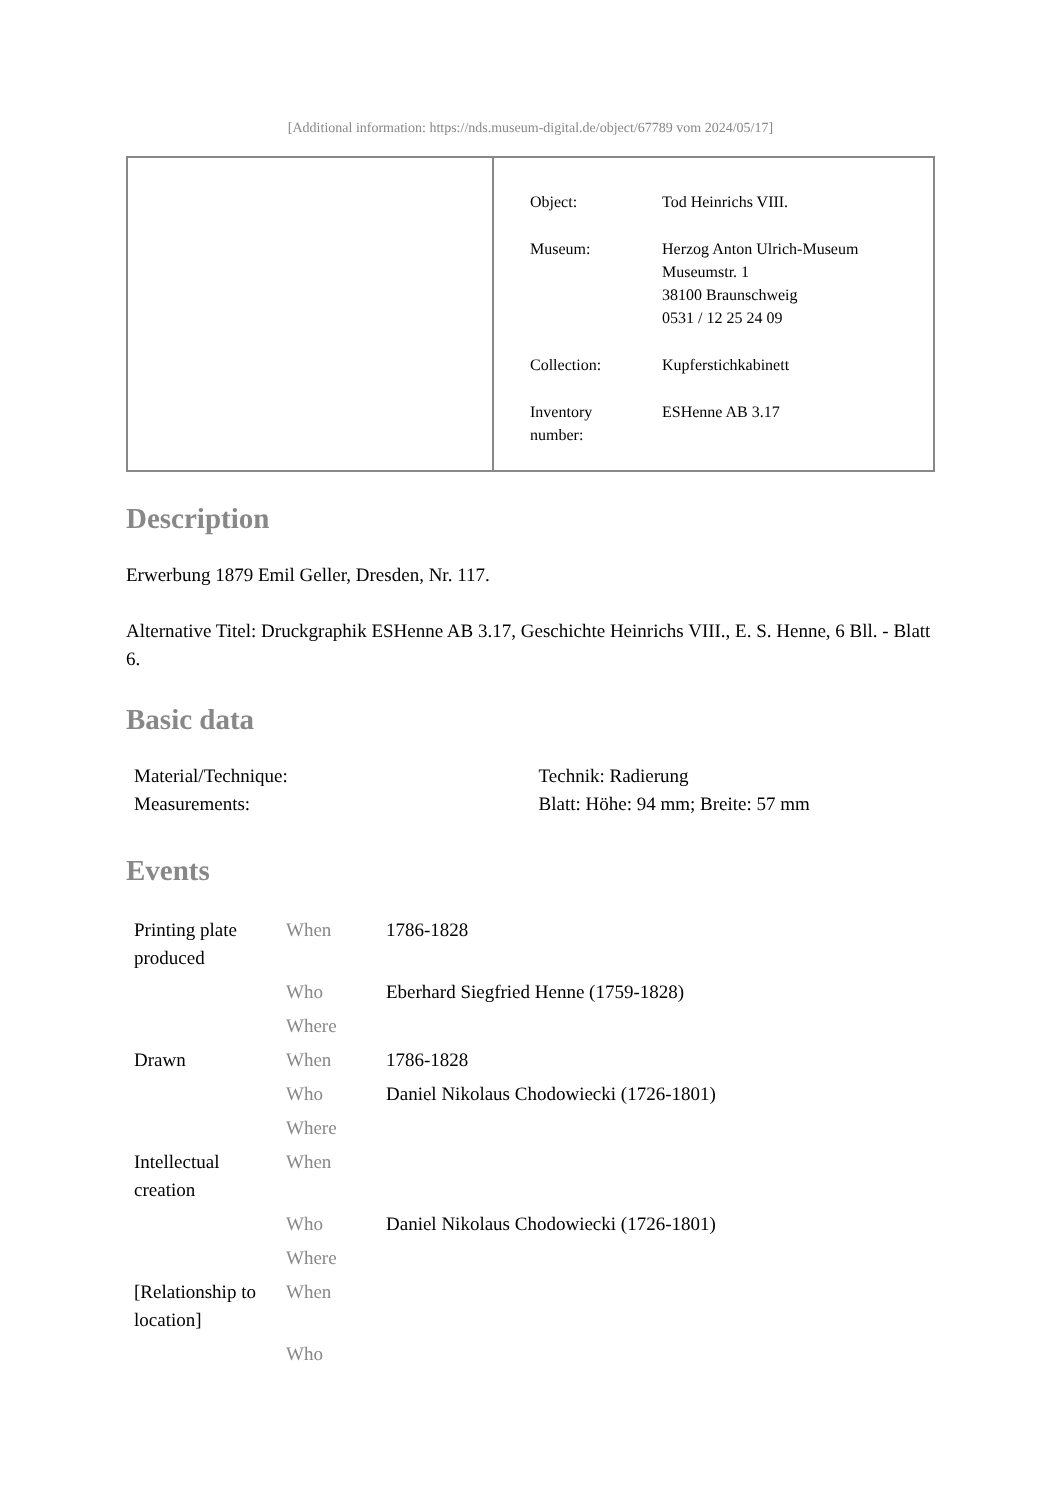[Additional information: https://nds.museum-digital.de/object/67789 vom 2024/05/17]
| Object: | Tod Heinrichs VIII. |
| Museum: | Herzog Anton Ulrich-Museum Museumstr. 1 38100 Braunschweig 0531 / 12 25 24 09 |
| Collection: | Kupferstichkabinett |
| Inventory number: | ESHenne AB 3.17 |
Description
Erwerbung 1879 Emil Geller, Dresden, Nr. 117.
Alternative Titel: Druckgraphik ESHenne AB 3.17, Geschichte Heinrichs VIII., E. S. Henne, 6 Bll. - Blatt 6.
Basic data
| Material/Technique: | Technik: Radierung |
| Measurements: | Blatt: Höhe: 94 mm; Breite: 57 mm |
Events
| Printing plate produced | When | 1786-1828 |
| | Who | Eberhard Siegfried Henne (1759-1828) |
| | Where | |
| Drawn | When | 1786-1828 |
| | Who | Daniel Nikolaus Chodowiecki (1726-1801) |
| | Where | |
| Intellectual creation | When | |
| | Who | Daniel Nikolaus Chodowiecki (1726-1801) |
| | Where | |
| [Relationship to location] | When | |
| | Who | |